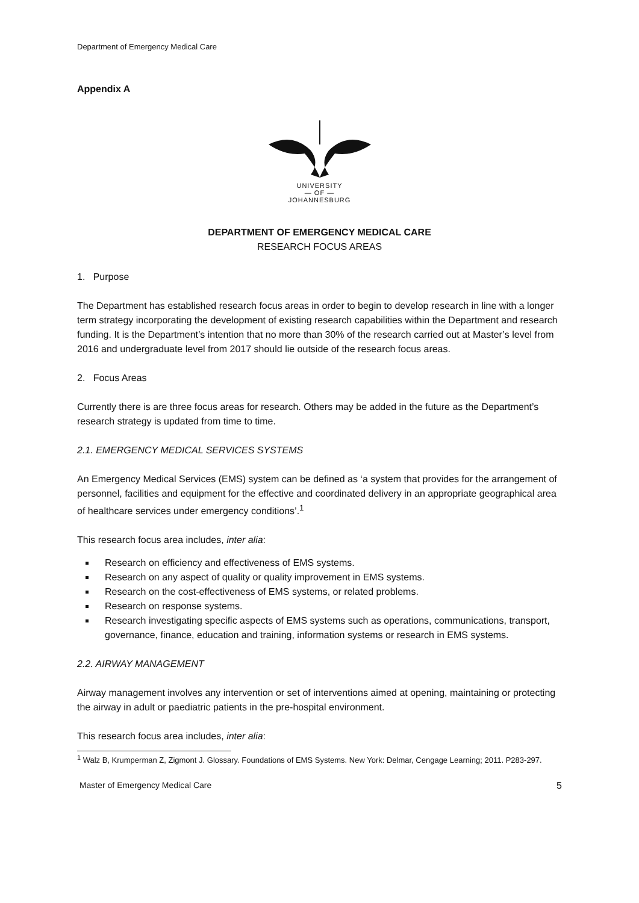Department of Emergency Medical Care
Appendix A
UNIVERSITY
— OF —
JOHANNESBURG
DEPARTMENT OF EMERGENCY MEDICAL CARE
RESEARCH FOCUS AREAS
1. Purpose
The Department has established research focus areas in order to begin to develop research in line with a longer term strategy incorporating the development of existing research capabilities within the Department and research funding. It is the Department’s intention that no more than 30% of the research carried out at Master’s level from 2016 and undergraduate level from 2017 should lie outside of the research focus areas.
2. Focus Areas
Currently there is are three focus areas for research. Others may be added in the future as the Department’s research strategy is updated from time to time.
2.1. EMERGENCY MEDICAL SERVICES SYSTEMS
An Emergency Medical Services (EMS) system can be defined as ‘a system that provides for the arrangement of personnel, facilities and equipment for the effective and coordinated delivery in an appropriate geographical area of healthcare services under emergency conditions’.<sup>1</sup>
This research focus area includes, inter alia:
Research on efficiency and effectiveness of EMS systems.
Research on any aspect of quality or quality improvement in EMS systems.
Research on the cost-effectiveness of EMS systems, or related problems.
Research on response systems.
Research investigating specific aspects of EMS systems such as operations, communications, transport, governance, finance, education and training, information systems or research in EMS systems.
2.2. AIRWAY MANAGEMENT
Airway management involves any intervention or set of interventions aimed at opening, maintaining or protecting the airway in adult or paediatric patients in the pre-hospital environment.
This research focus area includes, inter alia:
<sup>1</sup> Walz B, Krumperman Z, Zigmont J. Glossary. Foundations of EMS Systems. New York: Delmar, Cengage Learning; 2011. P283-297.
Master of Emergency Medical Care 5